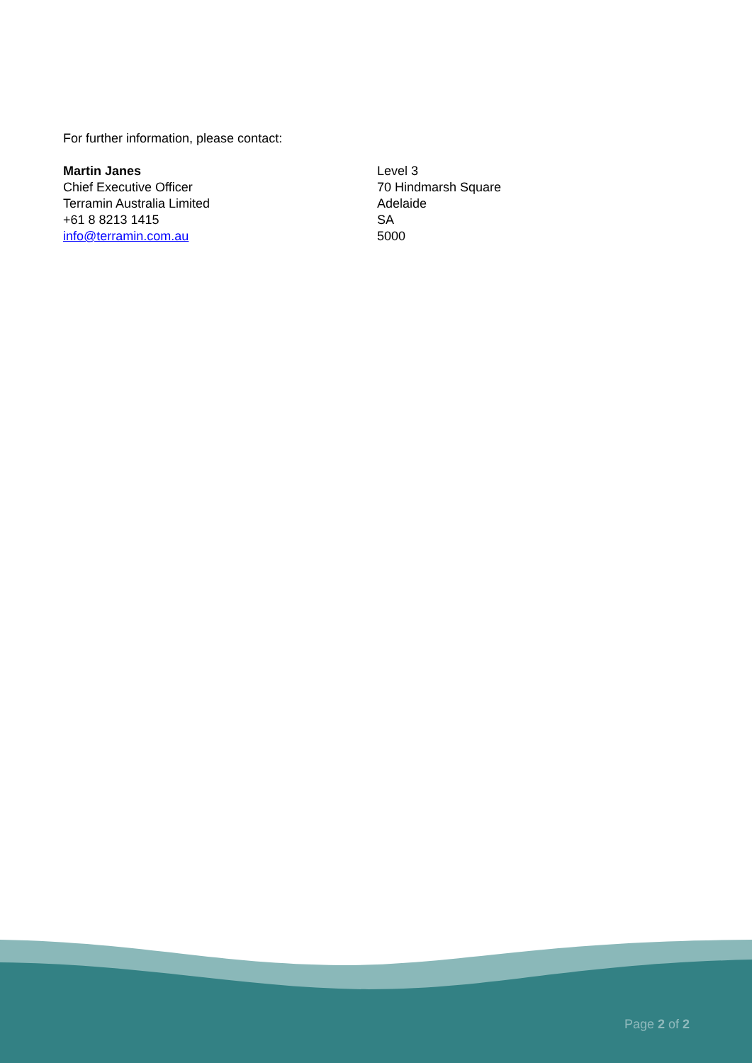For further information, please contact:
Martin Janes
Chief Executive Officer
Terramin Australia Limited
+61 8 8213 1415
info@terramin.com.au
Level 3
70 Hindmarsh Square
Adelaide
SA
5000
Page 2 of 2